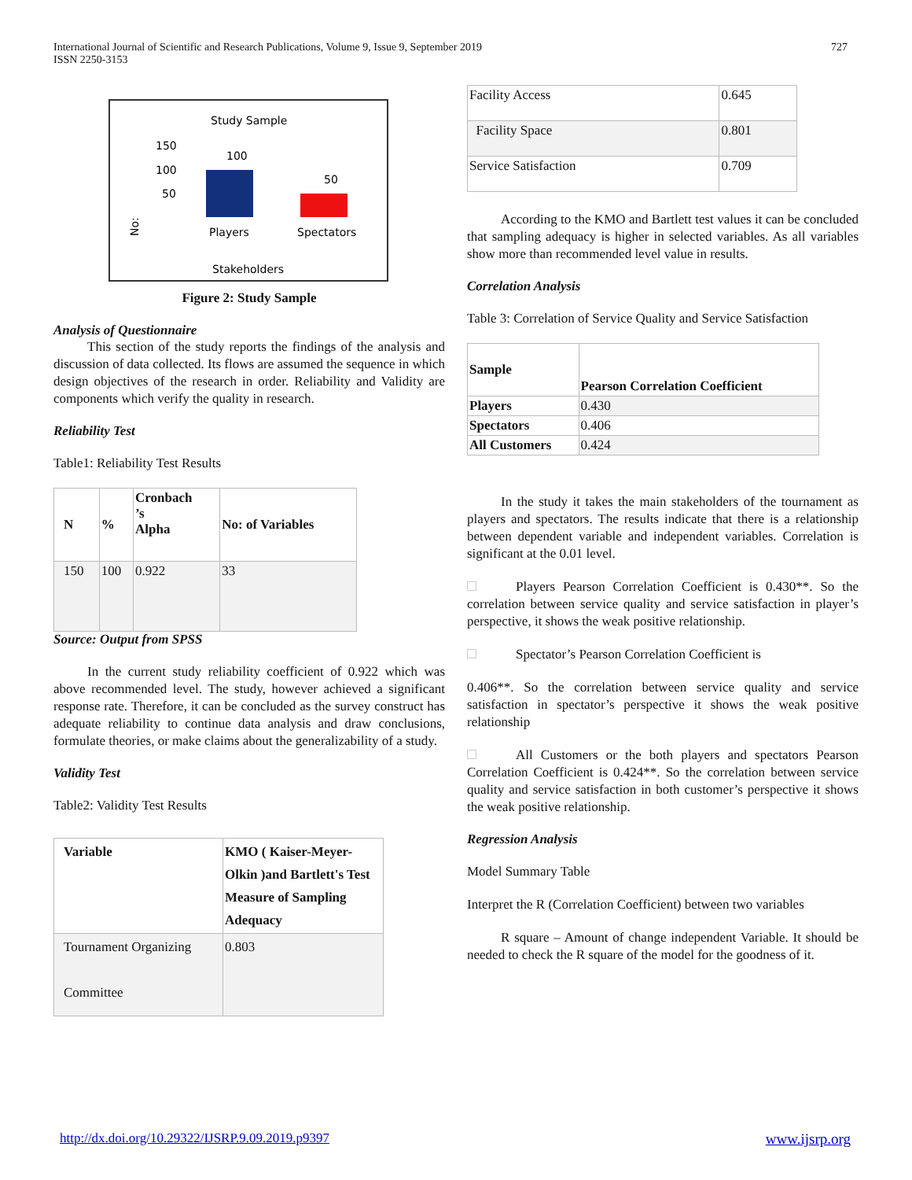International Journal of Scientific and Research Publications, Volume 9, Issue 9, September 2019
ISSN 2250-3153 727
Study Sample
150
100
50
100
50
Players
Spectators
Stakeholders
No:
Figure 2: Study Sample
Analysis of Questionnaire
This section of the study reports the findings of the analysis and discussion of data collected. Its flows are assumed the sequence in which design objectives of the research in order. Reliability and Validity are components which verify the quality in research.
Reliability Test
Table1: Reliability Test Results
| N | % | Cronbach ’s Alpha | No: of Variables |
| --- | --- | --- | --- |
| 150 | 100 | 0.922 | 33 |
Source: Output from SPSS
In the current study reliability coefficient of 0.922 which was above recommended level. The study, however achieved a significant response rate. Therefore, it can be concluded as the survey construct has adequate reliability to continue data analysis and draw conclusions, formulate theories, or make claims about the generalizability of a study.
Validity Test
Table2: Validity Test Results
| Variable | KMO ( Kaiser-Meyer-Olkin )and Bartlett's Test Measure of Sampling Adequacy |
| --- | --- |
| Tournament Organizing Committee | 0.803 |
| Facility Access | 0.645 |
| Facility Space | 0.801 |
| Service Satisfaction | 0.709 |
According to the KMO and Bartlett test values it can be concluded that sampling adequacy is higher in selected variables. As all variables show more than recommended level value in results.
Correlation Analysis
Table 3: Correlation of Service Quality and Service Satisfaction
| Sample | Pearson Correlation Coefficient |
| --- | --- |
| Players | 0.430 |
| Spectators | 0.406 |
| All Customers | 0.424 |
In the study it takes the main stakeholders of the tournament as players and spectators. The results indicate that there is a relationship between dependent variable and independent variables. Correlation is significant at the 0.01 level.
Players Pearson Correlation Coefficient is 0.430**. So the correlation between service quality and service satisfaction in player’s perspective, it shows the weak positive relationship.
Spectator’s Pearson Correlation Coefficient is
0.406**. So the correlation between service quality and service satisfaction in spectator’s perspective it shows the weak positive relationship
All Customers or the both players and spectators Pearson Correlation Coefficient is 0.424**. So the correlation between service quality and service satisfaction in both customer’s perspective it shows the weak positive relationship.
Regression Analysis
Model Summary Table
Interpret the R (Correlation Coefficient) between two variables
R square – Amount of change independent Variable. It should be needed to check the R square of the model for the goodness of it.
http://dx.doi.org/10.29322/IJSRP.9.09.2019.p9397 www.ijsrp.org